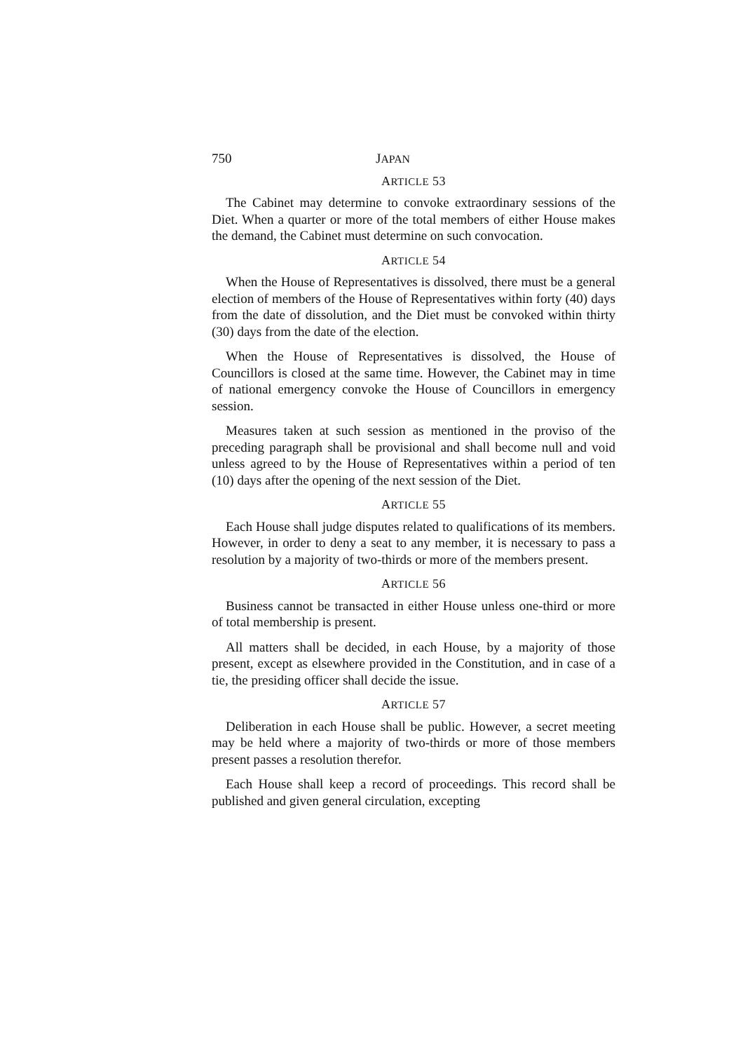750 JAPAN
ARTICLE 53
The Cabinet may determine to convoke extraordinary sessions of the Diet. When a quarter or more of the total members of either House makes the demand, the Cabinet must determine on such convocation.
ARTICLE 54
When the House of Representatives is dissolved, there must be a general election of members of the House of Representatives within forty (40) days from the date of dissolution, and the Diet must be convoked within thirty (30) days from the date of the election.
When the House of Representatives is dissolved, the House of Councillors is closed at the same time. However, the Cabinet may in time of national emergency convoke the House of Councillors in emergency session.
Measures taken at such session as mentioned in the proviso of the preceding paragraph shall be provisional and shall become null and void unless agreed to by the House of Representatives within a period of ten (10) days after the opening of the next session of the Diet.
ARTICLE 55
Each House shall judge disputes related to qualifications of its members. However, in order to deny a seat to any member, it is necessary to pass a resolution by a majority of two-thirds or more of the members present.
ARTICLE 56
Business cannot be transacted in either House unless one-third or more of total membership is present.
All matters shall be decided, in each House, by a majority of those present, except as elsewhere provided in the Constitution, and in case of a tie, the presiding officer shall decide the issue.
ARTICLE 57
Deliberation in each House shall be public. However, a secret meeting may be held where a majority of two-thirds or more of those members present passes a resolution therefor.
Each House shall keep a record of proceedings. This record shall be published and given general circulation, excepting